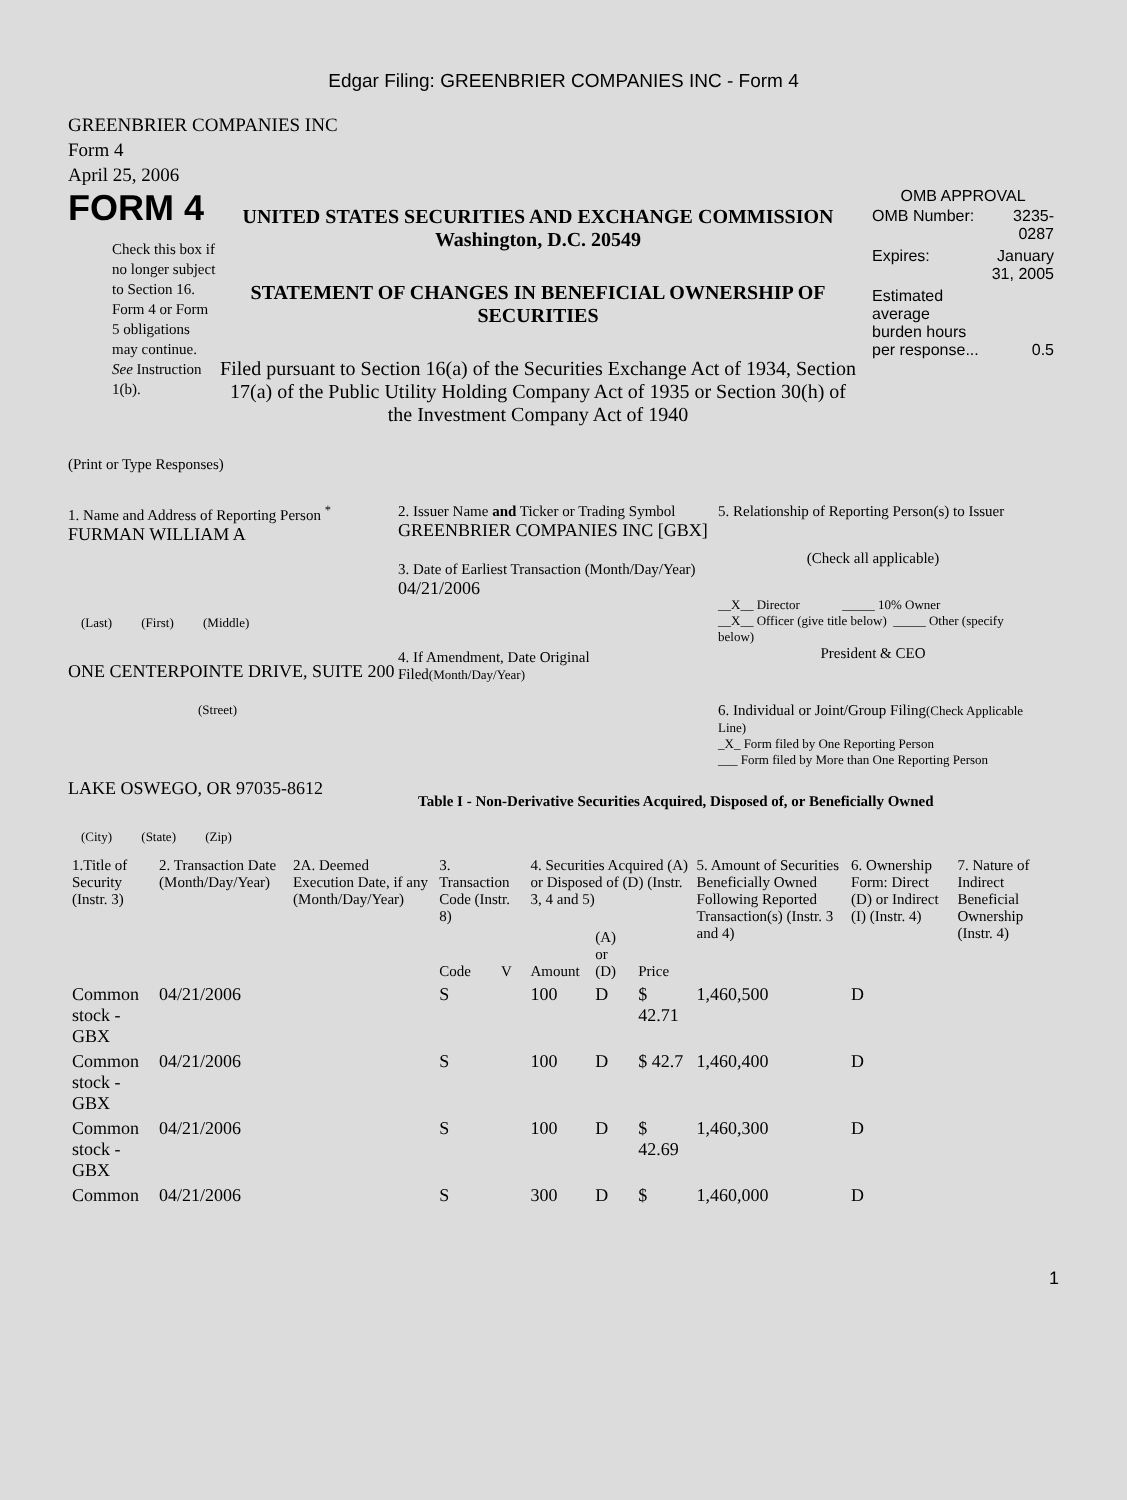Edgar Filing: GREENBRIER COMPANIES INC - Form 4
GREENBRIER COMPANIES INC
Form 4
April 25, 2006
FORM 4
Check this box if no longer subject to Section 16. Form 4 or Form 5 obligations may continue. See Instruction 1(b).
UNITED STATES SECURITIES AND EXCHANGE COMMISSION
Washington, D.C. 20549
STATEMENT OF CHANGES IN BENEFICIAL OWNERSHIP OF SECURITIES
Filed pursuant to Section 16(a) of the Securities Exchange Act of 1934, Section 17(a) of the Public Utility Holding Company Act of 1935 or Section 30(h) of the Investment Company Act of 1940
OMB APPROVAL
| OMB Number: | 3235-0287 |
| Expires: | January 31, 2005 |
| Estimated average burden hours per response... | 0.5 |
(Print or Type Responses)
1. Name and Address of Reporting Person <sup>*</sup>
FURMAN WILLIAM A
(Last) (First) (Middle)
ONE CENTERPOINTE DRIVE, SUITE 200
(Street)
LAKE OSWEGO, OR 97035-8612
(City) (State) (Zip)
2. Issuer Name and Ticker or Trading Symbol
GREENBRIER COMPANIES INC [GBX]
3. Date of Earliest Transaction (Month/Day/Year)
04/21/2006
4. If Amendment, Date Original Filed(Month/Day/Year)
5. Relationship of Reporting Person(s) to Issuer
(Check all applicable)
__X__ Director _____ 10% Owner
__X__ Officer (give title below) _____ Other (specify below)
President & CEO
6. Individual or Joint/Group Filing(Check Applicable Line)
_X_ Form filed by One Reporting Person
___ Form filed by More than One Reporting Person
Table I - Non-Derivative Securities Acquired, Disposed of, or Beneficially Owned
| 1.Title of Security (Instr. 3) | 2. Transaction Date (Month/Day/Year) | 2A. Deemed Execution Date, if any (Month/Day/Year) | 3. Transaction Code (Instr. 8) | | 4. Securities Acquired (A) or Disposed of (D) (Instr. 3, 4 and 5) | | | 5. Amount of Securities Beneficially Owned Following Reported Transaction(s) (Instr. 3 and 4) | 6. Ownership Form: Direct (D) or Indirect (I) (Instr. 4) | 7. Nature of Indirect Beneficial Ownership (Instr. 4) |
| --- | --- | --- | --- | --- | --- | --- | --- | --- | --- | --- |
| | | | Code | V | Amount | (A) or (D) | Price | | | |
| Common stock - GBX | 04/21/2006 | | S | | 100 | D | $ 42.71 | 1,460,500 | D | |
| Common stock - GBX | 04/21/2006 | | S | | 100 | D | $ 42.7 | 1,460,400 | D | |
| Common stock - GBX | 04/21/2006 | | S | | 100 | D | $ 42.69 | 1,460,300 | D | |
| Common | 04/21/2006 | | S | | 300 | D | $ | 1,460,000 | D | |
1